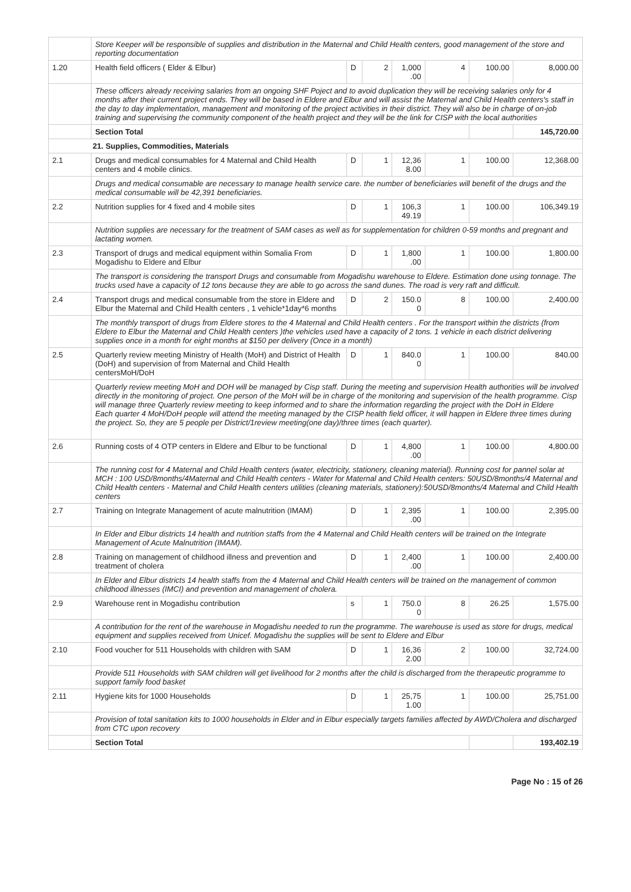| | Store Keeper will be responsible of supplies and distribution in the Maternal and Child Health centers, good management of the store and reporting documentation | | | | | | |
| 1.20 | Health field officers ( Elder & Elbur) | D | 2 | 1,000 .00 | 4 | 100.00 | 8,000.00 |
| | These officers already receiving salaries from an ongoing SHF Poject and to avoid duplication they will be receiving salaries only for 4 months after their current project ends. They will be based in Eldere and Elbur and will assist the Maternal and Child Health centers's staff in the day to day implementation, management and monitoring of the project activities in their district. They will also be in charge of on-job training and supervising the community component of the health project and they will be the link for CISP with the local authorities | | | | | | |
| | Section Total | | | | | | 145,720.00 |
| 21. Supplies, Commodities, Materials | | | | | | | |
| 2.1 | Drugs and medical consumables for 4 Maternal and Child Health centers and 4 mobile clinics. | D | 1 | 12,36 8.00 | 1 | 100.00 | 12,368.00 |
| | Drugs and medical consumable are necessary to manage health service care. the number of beneficiaries will benefit of the drugs and the medical consumable will be 42,391 beneficiaries. | | | | | | |
| 2.2 | Nutrition supplies for 4 fixed and 4 mobile sites | D | 1 | 106,3 49.19 | 1 | 100.00 | 106,349.19 |
| | Nutrition supplies are necessary for the treatment of SAM cases as well as for supplementation for children 0-59 months and pregnant and lactating women. | | | | | | |
| 2.3 | Transport of drugs and medical equipment within Somalia From Mogadishu to Eldere and Elbur | D | 1 | 1,800 .00 | 1 | 100.00 | 1,800.00 |
| | The transport is considering the transport Drugs and consumable from Mogadishu warehouse to Eldere. Estimation done using tonnage. The trucks used have a capacity of 12 tons because they are able to go across the sand dunes. The road is very raft and difficult. | | | | | | |
| 2.4 | Transport drugs and medical consumable from the store in Eldere and Elbur the Maternal and Child Health centers , 1 vehicle*1day*6 months | D | 2 | 150.0 0 | 8 | 100.00 | 2,400.00 |
| | The monthly transport of drugs from Eldere stores to the 4 Maternal and Child Health centers . For the transport within the districts (from Eldere to Elbur the Maternal and Child Health centers )the vehicles used have a capacity of 2 tons. 1 vehicle in each district delivering supplies once in a month for eight months at $150 per delivery (Once in a month) | | | | | | |
| 2.5 | Quarterly review meeting Ministry of Health (MoH) and District of Health (DoH) and supervision of from Maternal and Child Health centersMoH/DoH | D | 1 | 840.0 0 | 1 | 100.00 | 840.00 |
| | Quarterly review meeting MoH and DOH will be managed by Cisp staff. During the meeting and supervision Health authorities will be involved directly in the monitoring of project. One person of the MoH will be in charge of the monitoring and supervision of the health programme. Cisp will manage three Quarterly review meeting to keep informed and to share the information regarding the project with the DoH in Eldere Each quarter 4 MoH/DoH people will attend the meeting managed by the CISP health field officer, it will happen in Eldere three times during the project. So, they are 5 people per District/1review meeting(one day)/three times (each quarter). | | | | | | |
| 2.6 | Running costs of 4 OTP centers in Eldere and Elbur to be functional | D | 1 | 4,800 .00 | 1 | 100.00 | 4,800.00 |
| | The running cost for 4 Maternal and Child Health centers (water, electricity, stationery, cleaning material). Running cost for pannel solar at MCH : 100 USD/8months/4Maternal and Child Health centers - Water for Maternal and Child Health centers: 50USD/8months/4 Maternal and Child Health centers - Maternal and Child Health centers utilities (cleaning materials, stationery):50USD/8months/4 Maternal and Child Health centers | | | | | | |
| 2.7 | Training on Integrate Management of acute malnutrition (IMAM) | D | 1 | 2,395 .00 | 1 | 100.00 | 2,395.00 |
| | In Elder and Elbur districts 14 health and nutrition staffs from the 4 Maternal and Child Health centers will be trained on the Integrate Management of Acute Malnutrition (IMAM). | | | | | | |
| 2.8 | Training on management of childhood illness and prevention and treatment of cholera | D | 1 | 2,400 .00 | 1 | 100.00 | 2,400.00 |
| | In Elder and Elbur districts 14 health staffs from the 4 Maternal and Child Health centers will be trained on the management of common childhood illnesses (IMCI) and prevention and management of cholera. | | | | | | |
| 2.9 | Warehouse rent in Mogadishu contribution | s | 1 | 750.0 0 | 8 | 26.25 | 1,575.00 |
| | A contribution for the rent of the warehouse in Mogadishu needed to run the programme. The warehouse is used as store for drugs, medical equipment and supplies received from Unicef. Mogadishu the supplies will be sent to Eldere and Elbur | | | | | | |
| 2.10 | Food voucher for 511 Households with children with SAM | D | 1 | 16,36 2.00 | 2 | 100.00 | 32,724.00 |
| | Provide 511 Households with SAM children will get livelihood for 2 months after the child is discharged from the therapeutic programme to support family food basket | | | | | | |
| 2.11 | Hygiene kits for 1000 Households | D | 1 | 25,75 1.00 | 1 | 100.00 | 25,751.00 |
| | Provision of total sanitation kits to 1000 households in Elder and in Elbur especially targets families affected by AWD/Cholera and discharged from CTC upon recovery | | | | | | |
| | Section Total | | | | | | 193,402.19 |
Page No : 15 of 26